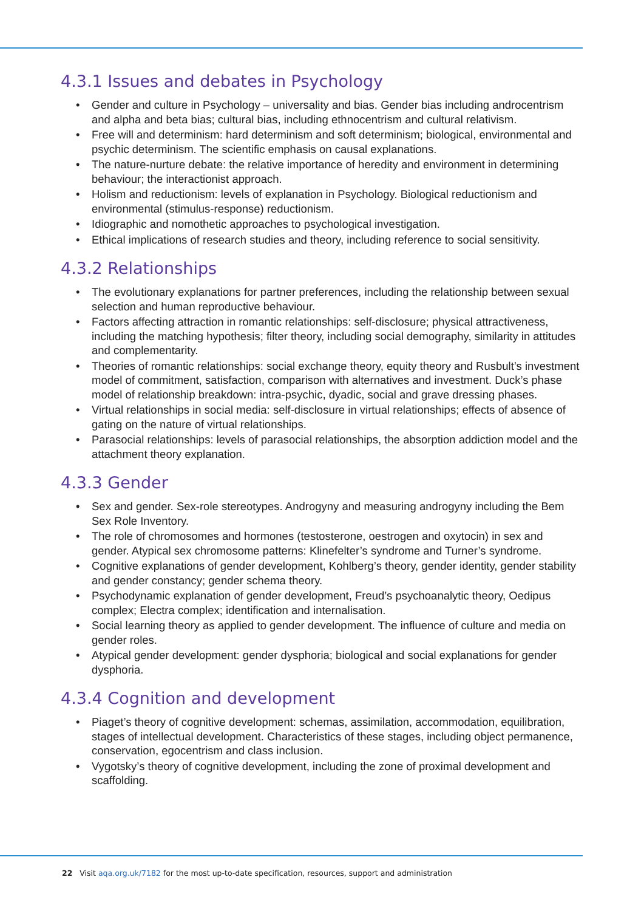4.3.1 Issues and debates in Psychology
• Gender and culture in Psychology – universality and bias. Gender bias including androcentrism and alpha and beta bias; cultural bias, including ethnocentrism and cultural relativism.
• Free will and determinism: hard determinism and soft determinism; biological, environmental and psychic determinism. The scientific emphasis on causal explanations.
• The nature-nurture debate: the relative importance of heredity and environment in determining behaviour; the interactionist approach.
• Holism and reductionism: levels of explanation in Psychology. Biological reductionism and environmental (stimulus-response) reductionism.
• Idiographic and nomothetic approaches to psychological investigation.
• Ethical implications of research studies and theory, including reference to social sensitivity.
4.3.2 Relationships
• The evolutionary explanations for partner preferences, including the relationship between sexual selection and human reproductive behaviour.
• Factors affecting attraction in romantic relationships: self-disclosure; physical attractiveness, including the matching hypothesis; filter theory, including social demography, similarity in attitudes and complementarity.
• Theories of romantic relationships: social exchange theory, equity theory and Rusbult’s investment model of commitment, satisfaction, comparison with alternatives and investment. Duck’s phase model of relationship breakdown: intra-psychic, dyadic, social and grave dressing phases.
• Virtual relationships in social media: self-disclosure in virtual relationships; effects of absence of gating on the nature of virtual relationships.
• Parasocial relationships: levels of parasocial relationships, the absorption addiction model and the attachment theory explanation.
4.3.3 Gender
• Sex and gender. Sex-role stereotypes. Androgyny and measuring androgyny including the Bem Sex Role Inventory.
• The role of chromosomes and hormones (testosterone, oestrogen and oxytocin) in sex and gender. Atypical sex chromosome patterns: Klinefelter’s syndrome and Turner’s syndrome.
• Cognitive explanations of gender development, Kohlberg’s theory, gender identity, gender stability and gender constancy; gender schema theory.
• Psychodynamic explanation of gender development, Freud’s psychoanalytic theory, Oedipus complex; Electra complex; identification and internalisation.
• Social learning theory as applied to gender development. The influence of culture and media on gender roles.
• Atypical gender development: gender dysphoria; biological and social explanations for gender dysphoria.
4.3.4 Cognition and development
• Piaget’s theory of cognitive development: schemas, assimilation, accommodation, equilibration, stages of intellectual development. Characteristics of these stages, including object permanence, conservation, egocentrism and class inclusion.
• Vygotsky’s theory of cognitive development, including the zone of proximal development and scaffolding.
22 Visit aqa.org.uk/7182 for the most up-to-date specification, resources, support and administration